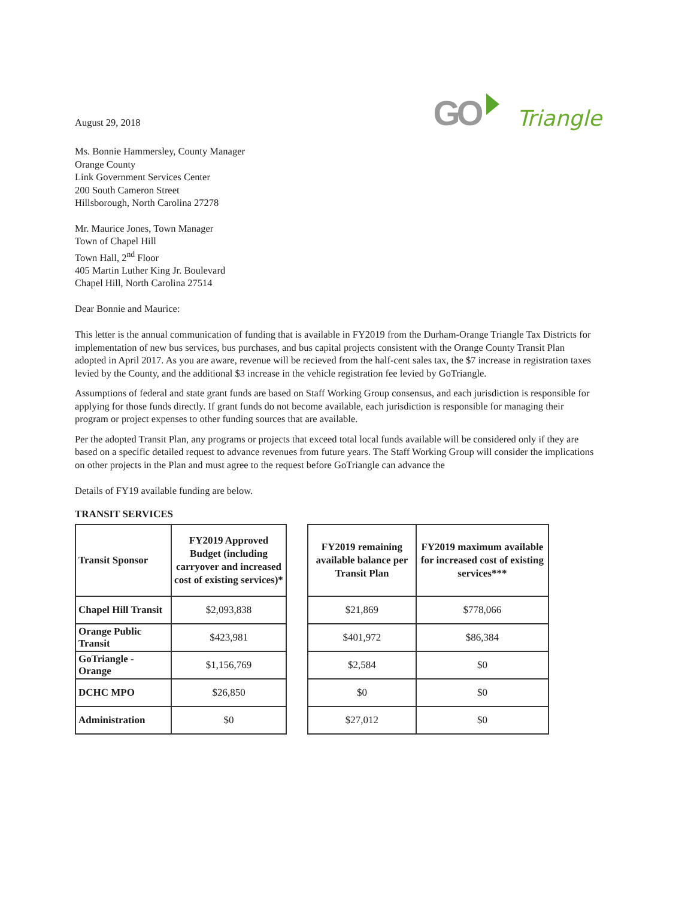August 29, 2018
GO Triangle
Ms. Bonnie Hammersley, County Manager
Orange County
Link Government Services Center
200 South Cameron Street
Hillsborough, North Carolina 27278
Mr. Maurice Jones, Town Manager
Town of Chapel Hill
Town Hall, 2<sup>nd</sup> Floor
405 Martin Luther King Jr. Boulevard
Chapel Hill, North Carolina 27514
Dear Bonnie and Maurice:
This letter is the annual communication of funding that is available in FY2019 from the Durham-Orange Triangle Tax Districts for implementation of new bus services, bus purchases, and bus capital projects consistent with the Orange County Transit Plan adopted in April 2017. As you are aware, revenue will be recieved from the half-cent sales tax, the $7 increase in registration taxes levied by the County, and the additional $3 increase in the vehicle registration fee levied by GoTriangle.
Assumptions of federal and state grant funds are based on Staff Working Group consensus, and each jurisdiction is responsible for applying for those funds directly. If grant funds do not become available, each jurisdiction is responsible for managing their program or project expenses to other funding sources that are available.
Per the adopted Transit Plan, any programs or projects that exceed total local funds available will be considered only if they are based on a specific detailed request to advance revenues from future years. The Staff Working Group will consider the implications on other projects in the Plan and must agree to the request before GoTriangle can advance the
Details of FY19 available funding are below.
TRANSIT SERVICES
| Transit Sponsor | FY2019 Approved Budget (including carryover and increased cost of existing services)* |
| --- | --- |
| Chapel Hill Transit | $2,093,838 |
| Orange Public Transit | $423,981 |
| GoTriangle - Orange | $1,156,769 |
| DCHC MPO | $26,850 |
| Administration | $0 |
| FY2019 remaining available balance per Transit Plan | FY2019 maximum available for increased cost of existing services*** |
| --- | --- |
| $21,869 | $778,066 |
| $401,972 | $86,384 |
| $2,584 | $0 |
| $0 | $0 |
| $27,012 | $0 |